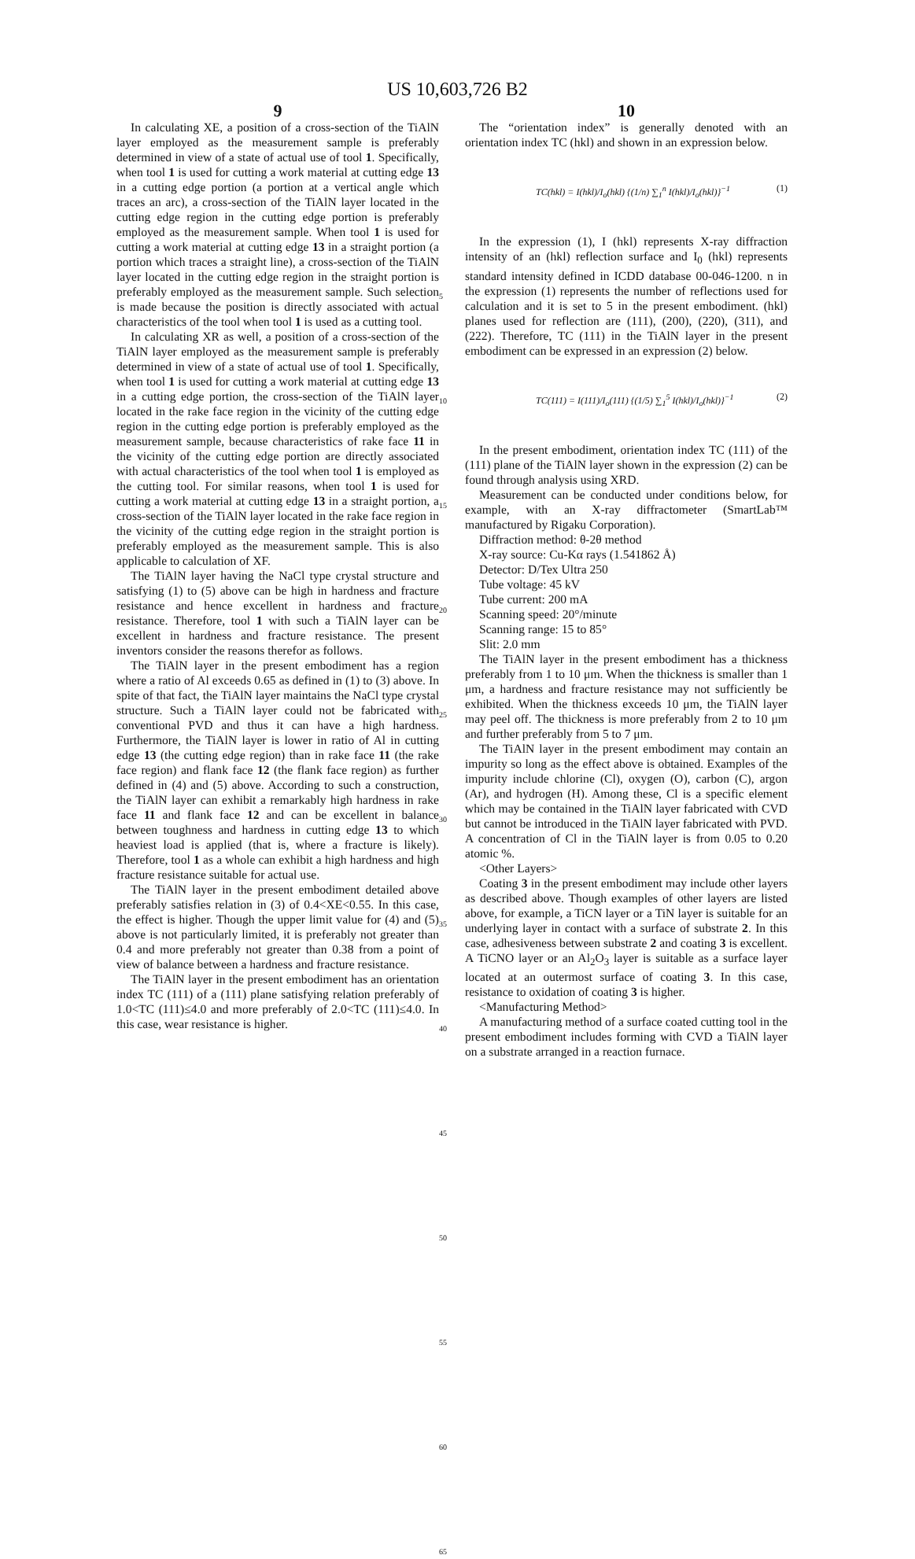US 10,603,726 B2
9
In calculating XE, a position of a cross-section of the TiAlN layer employed as the measurement sample is preferably determined in view of a state of actual use of tool 1. Specifically, when tool 1 is used for cutting a work material at cutting edge 13 in a cutting edge portion (a portion at a vertical angle which traces an arc), a cross-section of the TiAlN layer located in the cutting edge region in the cutting edge portion is preferably employed as the measurement sample. When tool 1 is used for cutting a work material at cutting edge 13 in a straight portion (a portion which traces a straight line), a cross-section of the TiAlN layer located in the cutting edge region in the straight portion is preferably employed as the measurement sample. Such selection is made because the position is directly associated with actual characteristics of the tool when tool 1 is used as a cutting tool.
In calculating XR as well, a position of a cross-section of the TiAlN layer employed as the measurement sample is preferably determined in view of a state of actual use of tool 1. Specifically, when tool 1 is used for cutting a work material at cutting edge 13 in a cutting edge portion, the cross-section of the TiAlN layer located in the rake face region in the vicinity of the cutting edge region in the cutting edge portion is preferably employed as the measurement sample, because characteristics of rake face 11 in the vicinity of the cutting edge portion are directly associated with actual characteristics of the tool when tool 1 is employed as the cutting tool. For similar reasons, when tool 1 is used for cutting a work material at cutting edge 13 in a straight portion, a cross-section of the TiAlN layer located in the rake face region in the vicinity of the cutting edge region in the straight portion is preferably employed as the measurement sample. This is also applicable to calculation of XF.
The TiAlN layer having the NaCl type crystal structure and satisfying (1) to (5) above can be high in hardness and fracture resistance and hence excellent in hardness and fracture resistance. Therefore, tool 1 with such a TiAlN layer can be excellent in hardness and fracture resistance. The present inventors consider the reasons therefor as follows.
The TiAlN layer in the present embodiment has a region where a ratio of Al exceeds 0.65 as defined in (1) to (3) above. In spite of that fact, the TiAlN layer maintains the NaCl type crystal structure. Such a TiAlN layer could not be fabricated with conventional PVD and thus it can have a high hardness. Furthermore, the TiAlN layer is lower in ratio of Al in cutting edge 13 (the cutting edge region) than in rake face 11 (the rake face region) and flank face 12 (the flank face region) as further defined in (4) and (5) above. According to such a construction, the TiAlN layer can exhibit a remarkably high hardness in rake face 11 and flank face 12 and can be excellent in balance between toughness and hardness in cutting edge 13 to which heaviest load is applied (that is, where a fracture is likely). Therefore, tool 1 as a whole can exhibit a high hardness and high fracture resistance suitable for actual use.
The TiAlN layer in the present embodiment detailed above preferably satisfies relation in (3) of 0.4<XE<0.55. In this case, the effect is higher. Though the upper limit value for (4) and (5) above is not particularly limited, it is preferably not greater than 0.4 and more preferably not greater than 0.38 from a point of view of balance between a hardness and fracture resistance.
The TiAlN layer in the present embodiment has an orientation index TC (111) of a (111) plane satisfying relation preferably of 1.0<TC (111)≤4.0 and more preferably of 2.0<TC (111)≤4.0. In this case, wear resistance is higher.
5
10
15
20
25
30
35
40
45
50
55
60
65
10
The “orientation index” is generally denoted with an orientation index TC (hkl) and shown in an expression below.
TC(hkl) = I(hkl)/I<sub>o</sub>(hkl) {(1/n) ∑<sub>1</sub><sup>n</sup> I(hkl)/I<sub>o</sub>(hkl)}<sup>−1</sup> (1)
In the expression (1), I (hkl) represents X-ray diffraction intensity of an (hkl) reflection surface and I<sub>0</sub> (hkl) represents standard intensity defined in ICDD database 00-046-1200. n in the expression (1) represents the number of reflections used for calculation and it is set to 5 in the present embodiment. (hkl) planes used for reflection are (111), (200), (220), (311), and (222). Therefore, TC (111) in the TiAlN layer in the present embodiment can be expressed in an expression (2) below.
TC(111) = I(111)/I<sub>o</sub>(111) {(1/5) ∑<sub>1</sub><sup>5</sup> I(hkl)/I<sub>o</sub>(hkl)}<sup>−1</sup> (2)
In the present embodiment, orientation index TC (111) of the (111) plane of the TiAlN layer shown in the expression (2) can be found through analysis using XRD.
Measurement can be conducted under conditions below, for example, with an X-ray diffractometer (SmartLab™ manufactured by Rigaku Corporation).
Diffraction method: θ-2θ method
X-ray source: Cu-Kα rays (1.541862 Å)
Detector: D/Tex Ultra 250
Tube voltage: 45 kV
Tube current: 200 mA
Scanning speed: 20°/minute
Scanning range: 15 to 85°
Slit: 2.0 mm
The TiAlN layer in the present embodiment has a thickness preferably from 1 to 10 μm. When the thickness is smaller than 1 μm, a hardness and fracture resistance may not sufficiently be exhibited. When the thickness exceeds 10 μm, the TiAlN layer may peel off. The thickness is more preferably from 2 to 10 μm and further preferably from 5 to 7 μm.
The TiAlN layer in the present embodiment may contain an impurity so long as the effect above is obtained. Examples of the impurity include chlorine (Cl), oxygen (O), carbon (C), argon (Ar), and hydrogen (H). Among these, Cl is a specific element which may be contained in the TiAlN layer fabricated with CVD but cannot be introduced in the TiAlN layer fabricated with PVD. A concentration of Cl in the TiAlN layer is from 0.05 to 0.20 atomic %.
<Other Layers>
Coating 3 in the present embodiment may include other layers as described above. Though examples of other layers are listed above, for example, a TiCN layer or a TiN layer is suitable for an underlying layer in contact with a surface of substrate 2. In this case, adhesiveness between substrate 2 and coating 3 is excellent. A TiCNO layer or an Al<sub>2</sub>O<sub>3</sub> layer is suitable as a surface layer located at an outermost surface of coating 3. In this case, resistance to oxidation of coating 3 is higher.
<Manufacturing Method>
A manufacturing method of a surface coated cutting tool in the present embodiment includes forming with CVD a TiAlN layer on a substrate arranged in a reaction furnace.